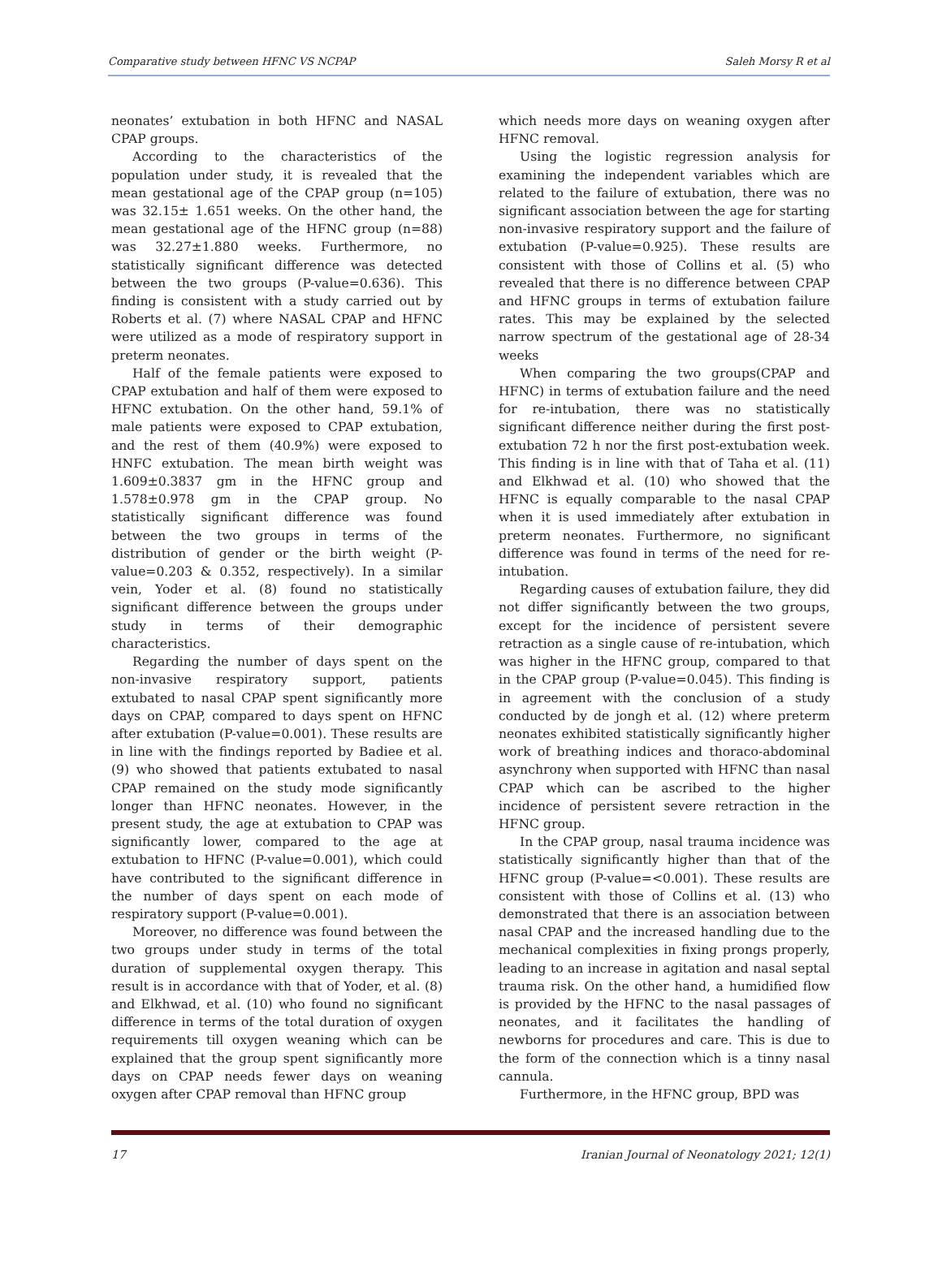Comparative study between HFNC VS NCPAP Saleh Morsy R et al
neonates’ extubation in both HFNC and NASAL CPAP groups.
According to the characteristics of the population under study, it is revealed that the mean gestational age of the CPAP group (n=105) was 32.15± 1.651 weeks. On the other hand, the mean gestational age of the HFNC group (n=88) was 32.27±1.880 weeks. Furthermore, no statistically significant difference was detected between the two groups (P-value=0.636). This finding is consistent with a study carried out by Roberts et al. (7) where NASAL CPAP and HFNC were utilized as a mode of respiratory support in preterm neonates.
Half of the female patients were exposed to CPAP extubation and half of them were exposed to HFNC extubation. On the other hand, 59.1% of male patients were exposed to CPAP extubation, and the rest of them (40.9%) were exposed to HNFC extubation. The mean birth weight was 1.609±0.3837 gm in the HFNC group and 1.578±0.978 gm in the CPAP group. No statistically significant difference was found between the two groups in terms of the distribution of gender or the birth weight (P-value=0.203 & 0.352, respectively). In a similar vein, Yoder et al. (8) found no statistically significant difference between the groups under study in terms of their demographic characteristics.
Regarding the number of days spent on the non-invasive respiratory support, patients extubated to nasal CPAP spent significantly more days on CPAP, compared to days spent on HFNC after extubation (P-value=0.001). These results are in line with the findings reported by Badiee et al. (9) who showed that patients extubated to nasal CPAP remained on the study mode significantly longer than HFNC neonates. However, in the present study, the age at extubation to CPAP was significantly lower, compared to the age at extubation to HFNC (P-value=0.001), which could have contributed to the significant difference in the number of days spent on each mode of respiratory support (P-value=0.001).
Moreover, no difference was found between the two groups under study in terms of the total duration of supplemental oxygen therapy. This result is in accordance with that of Yoder, et al. (8) and Elkhwad, et al. (10) who found no significant difference in terms of the total duration of oxygen requirements till oxygen weaning which can be explained that the group spent significantly more days on CPAP needs fewer days on weaning oxygen after CPAP removal than HFNC group
which needs more days on weaning oxygen after HFNC removal.
Using the logistic regression analysis for examining the independent variables which are related to the failure of extubation, there was no significant association between the age for starting non-invasive respiratory support and the failure of extubation (P-value=0.925). These results are consistent with those of Collins et al. (5) who revealed that there is no difference between CPAP and HFNC groups in terms of extubation failure rates. This may be explained by the selected narrow spectrum of the gestational age of 28-34 weeks
When comparing the two groups(CPAP and HFNC) in terms of extubation failure and the need for re-intubation, there was no statistically significant difference neither during the first post-extubation 72 h nor the first post-extubation week. This finding is in line with that of Taha et al. (11) and Elkhwad et al. (10) who showed that the HFNC is equally comparable to the nasal CPAP when it is used immediately after extubation in preterm neonates. Furthermore, no significant difference was found in terms of the need for re-intubation.
Regarding causes of extubation failure, they did not differ significantly between the two groups, except for the incidence of persistent severe retraction as a single cause of re-intubation, which was higher in the HFNC group, compared to that in the CPAP group (P-value=0.045). This finding is in agreement with the conclusion of a study conducted by de jongh et al. (12) where preterm neonates exhibited statistically significantly higher work of breathing indices and thoraco-abdominal asynchrony when supported with HFNC than nasal CPAP which can be ascribed to the higher incidence of persistent severe retraction in the HFNC group.
In the CPAP group, nasal trauma incidence was statistically significantly higher than that of the HFNC group (P-value=<0.001). These results are consistent with those of Collins et al. (13) who demonstrated that there is an association between nasal CPAP and the increased handling due to the mechanical complexities in fixing prongs properly, leading to an increase in agitation and nasal septal trauma risk. On the other hand, a humidified flow is provided by the HFNC to the nasal passages of neonates, and it facilitates the handling of newborns for procedures and care. This is due to the form of the connection which is a tinny nasal cannula.
Furthermore, in the HFNC group, BPD was
17 Iranian Journal of Neonatology 2021; 12(1)